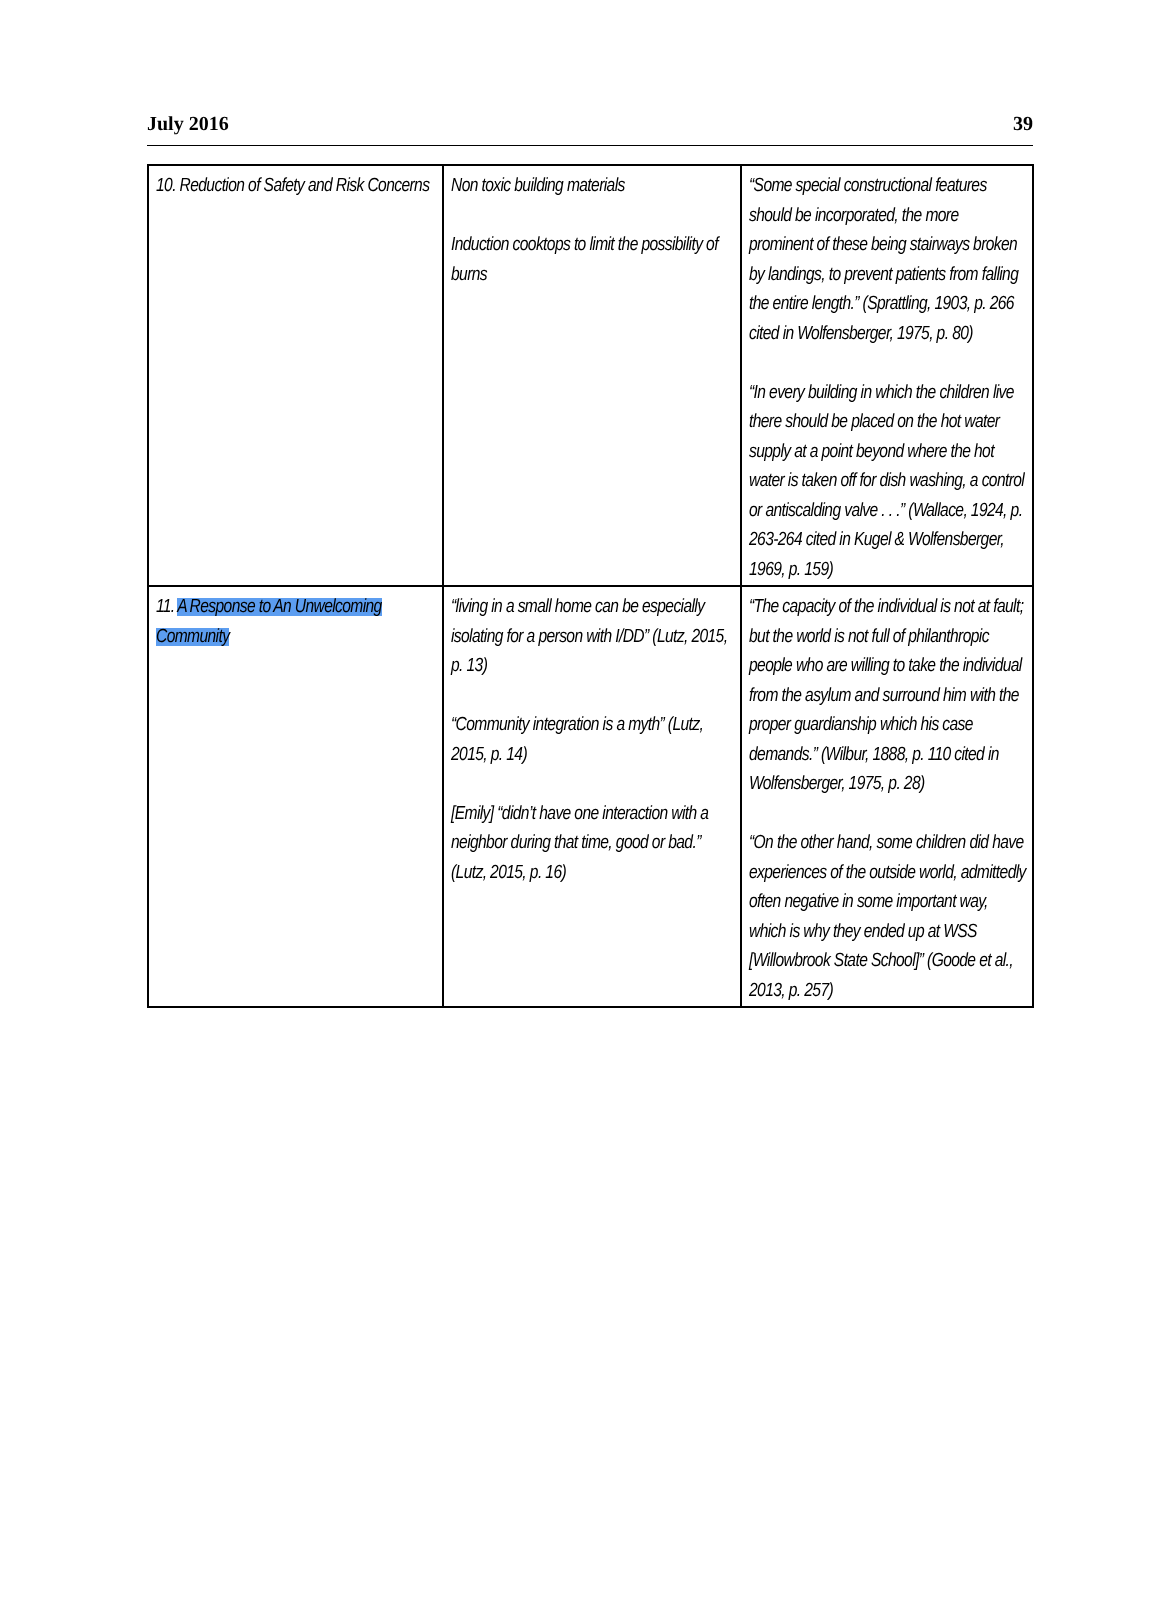July 2016 39
| 10. Reduction of Safety and Risk Concerns | Non toxic building materials Induction cooktops to limit the possibility of burns | “Some special constructional features should be incorporated, the more prominent of these being stairways broken by landings, to prevent patients from falling the entire length.” (Sprattling, 1903, p. 266 cited in Wolfensberger, 1975, p. 80) “In every building in which the children live there should be placed on the hot water supply at a point beyond where the hot water is taken off for dish washing, a control or antiscalding valve . . .” (Wallace, 1924, p. 263-264 cited in Kugel & Wolfensberger, 1969, p. 159) |
| 11. A Response to An Unwelcoming Community | “living in a small home can be especially isolating for a person with I/DD” (Lutz, 2015, p. 13) “Community integration is a myth” (Lutz, 2015, p. 14) [Emily] “didn’t have one interaction with a neighbor during that time, good or bad.” (Lutz, 2015, p. 16) | “The capacity of the individual is not at fault; but the world is not full of philanthropic people who are willing to take the individual from the asylum and surround him with the proper guardianship which his case demands.” (Wilbur, 1888, p. 110 cited in Wolfensberger, 1975, p. 28) “On the other hand, some children did have experiences of the outside world, admittedly often negative in some important way, which is why they ended up at WSS [Willowbrook State School]” (Goode et al., 2013, p. 257) |